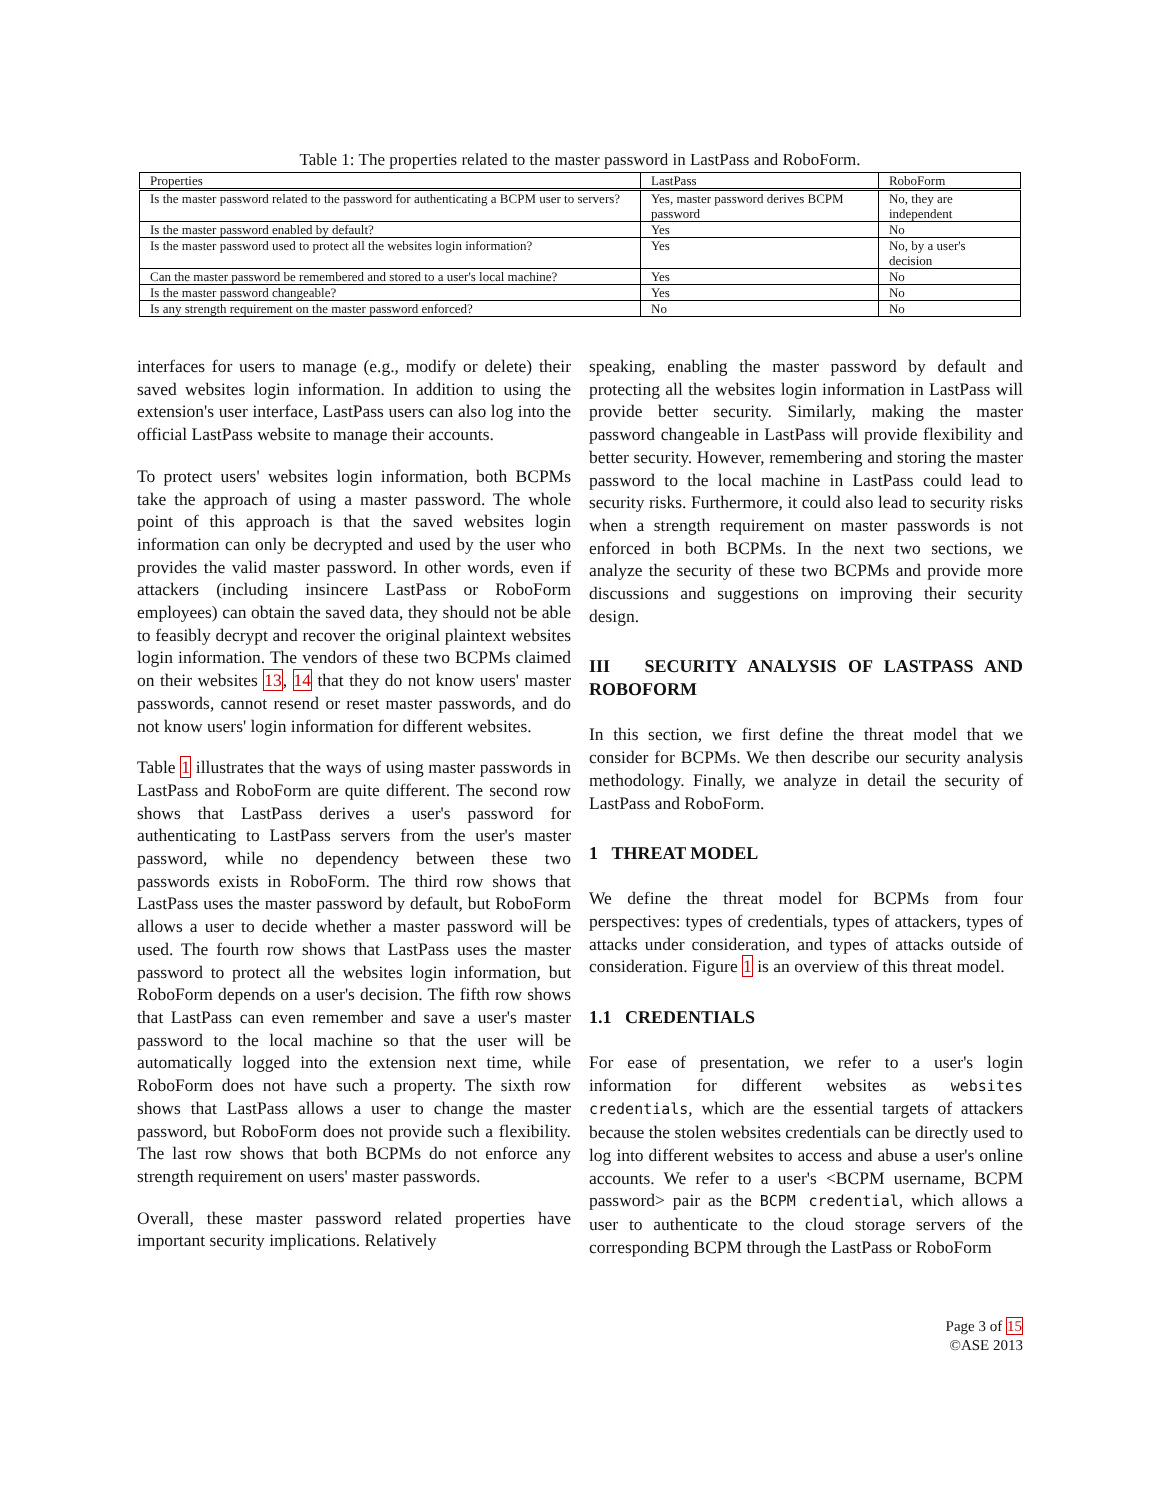Table 1: The properties related to the master password in LastPass and RoboForm.
| Properties | LastPass | RoboForm |
| --- | --- | --- |
| Is the master password related to the password for authenticating a BCPM user to servers? | Yes, master password derives BCPM password | No, they are independent |
| Is the master password enabled by default? | Yes | No |
| Is the master password used to protect all the websites login information? | Yes | No, by a user's decision |
| Can the master password be remembered and stored to a user's local machine? | Yes | No |
| Is the master password changeable? | Yes | No |
| Is any strength requirement on the master password enforced? | No | No |
interfaces for users to manage (e.g., modify or delete) their saved websites login information. In addition to using the extension's user interface, LastPass users can also log into the official LastPass website to manage their accounts.
To protect users' websites login information, both BCPMs take the approach of using a master password. The whole point of this approach is that the saved websites login information can only be decrypted and used by the user who provides the valid master password. In other words, even if attackers (including insincere LastPass or RoboForm employees) can obtain the saved data, they should not be able to feasibly decrypt and recover the original plaintext websites login information. The vendors of these two BCPMs claimed on their websites 13, 14 that they do not know users' master passwords, cannot resend or reset master passwords, and do not know users' login information for different websites.
Table 1 illustrates that the ways of using master passwords in LastPass and RoboForm are quite different. The second row shows that LastPass derives a user's password for authenticating to LastPass servers from the user's master password, while no dependency between these two passwords exists in RoboForm. The third row shows that LastPass uses the master password by default, but RoboForm allows a user to decide whether a master password will be used. The fourth row shows that LastPass uses the master password to protect all the websites login information, but RoboForm depends on a user's decision. The fifth row shows that LastPass can even remember and save a user's master password to the local machine so that the user will be automatically logged into the extension next time, while RoboForm does not have such a property. The sixth row shows that LastPass allows a user to change the master password, but RoboForm does not provide such a flexibility. The last row shows that both BCPMs do not enforce any strength requirement on users' master passwords.
Overall, these master password related properties have important security implications. Relatively
speaking, enabling the master password by default and protecting all the websites login information in LastPass will provide better security. Similarly, making the master password changeable in LastPass will provide flexibility and better security. However, remembering and storing the master password to the local machine in LastPass could lead to security risks. Furthermore, it could also lead to security risks when a strength requirement on master passwords is not enforced in both BCPMs. In the next two sections, we analyze the security of these two BCPMs and provide more discussions and suggestions on improving their security design.
III SECURITY ANALYSIS OF LASTPASS AND ROBOFORM
In this section, we first define the threat model that we consider for BCPMs. We then describe our security analysis methodology. Finally, we analyze in detail the security of LastPass and RoboForm.
1 THREAT MODEL
We define the threat model for BCPMs from four perspectives: types of credentials, types of attackers, types of attacks under consideration, and types of attacks outside of consideration. Figure 1 is an overview of this threat model.
1.1 CREDENTIALS
For ease of presentation, we refer to a user's login information for different websites as websites credentials, which are the essential targets of attackers because the stolen websites credentials can be directly used to log into different websites to access and abuse a user's online accounts. We refer to a user's <BCPM username, BCPM password> pair as the BCPM credential, which allows a user to authenticate to the cloud storage servers of the corresponding BCPM through the LastPass or RoboForm
Page 3 of 15
©ASE 2013